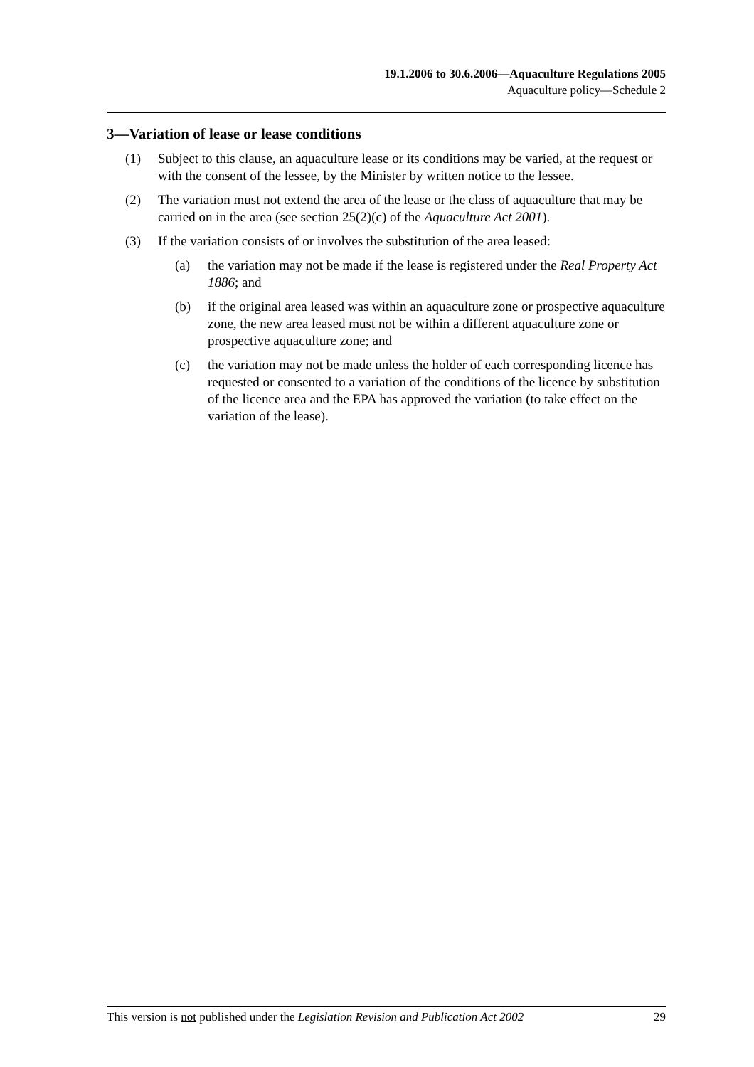19.1.2006 to 30.6.2006—Aquaculture Regulations 2005
Aquaculture policy—Schedule 2
3—Variation of lease or lease conditions
(1) Subject to this clause, an aquaculture lease or its conditions may be varied, at the request or with the consent of the lessee, by the Minister by written notice to the lessee.
(2) The variation must not extend the area of the lease or the class of aquaculture that may be carried on in the area (see section 25(2)(c) of the Aquaculture Act 2001).
(3) If the variation consists of or involves the substitution of the area leased:
(a) the variation may not be made if the lease is registered under the Real Property Act 1886; and
(b) if the original area leased was within an aquaculture zone or prospective aquaculture zone, the new area leased must not be within a different aquaculture zone or prospective aquaculture zone; and
(c) the variation may not be made unless the holder of each corresponding licence has requested or consented to a variation of the conditions of the licence by substitution of the licence area and the EPA has approved the variation (to take effect on the variation of the lease).
This version is not published under the Legislation Revision and Publication Act 2002 29